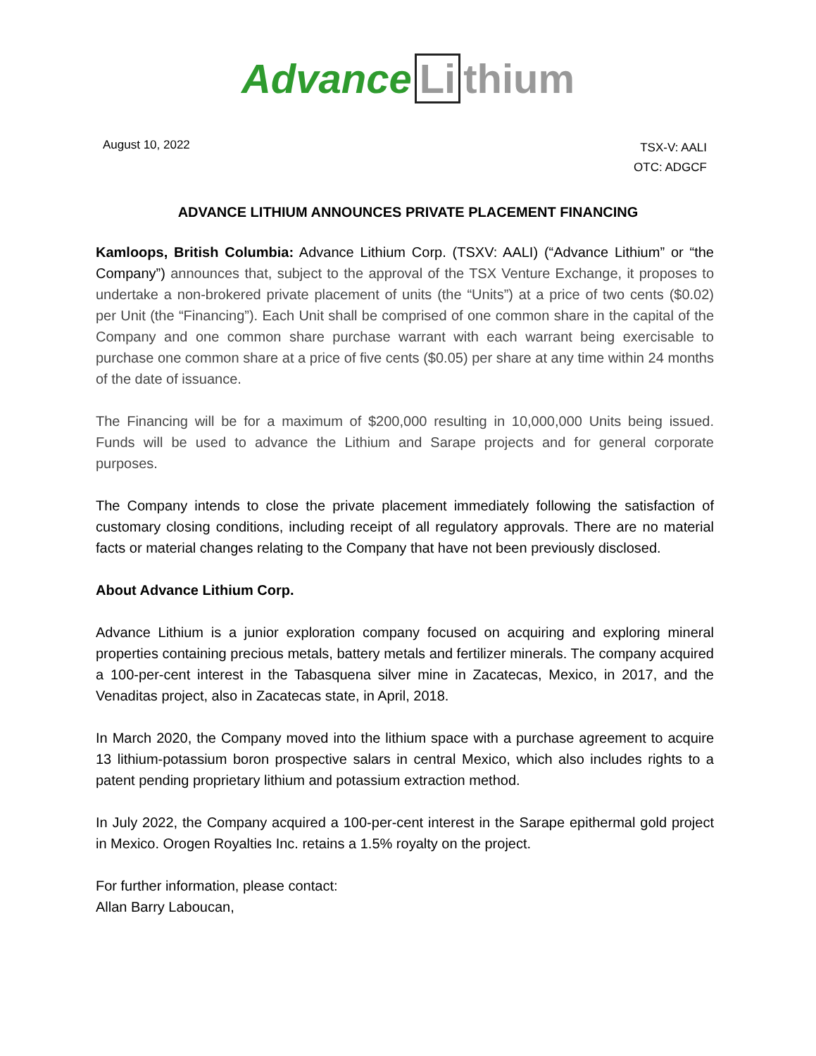Advance Li thium
August 10, 2022
TSX-V: AALI
OTC: ADGCF
ADVANCE LITHIUM ANNOUNCES PRIVATE PLACEMENT FINANCING
Kamloops, British Columbia: Advance Lithium Corp. (TSXV: AALI) (“Advance Lithium” or “the Company”) announces that, subject to the approval of the TSX Venture Exchange, it proposes to undertake a non-brokered private placement of units (the “Units”) at a price of two cents ($0.02) per Unit (the “Financing”). Each Unit shall be comprised of one common share in the capital of the Company and one common share purchase warrant with each warrant being exercisable to purchase one common share at a price of five cents ($0.05) per share at any time within 24 months of the date of issuance.
The Financing will be for a maximum of $200,000 resulting in 10,000,000 Units being issued. Funds will be used to advance the Lithium and Sarape projects and for general corporate purposes.
The Company intends to close the private placement immediately following the satisfaction of customary closing conditions, including receipt of all regulatory approvals. There are no material facts or material changes relating to the Company that have not been previously disclosed.
About Advance Lithium Corp.
Advance Lithium is a junior exploration company focused on acquiring and exploring mineral properties containing precious metals, battery metals and fertilizer minerals. The company acquired a 100-per-cent interest in the Tabasquena silver mine in Zacatecas, Mexico, in 2017, and the Venaditas project, also in Zacatecas state, in April, 2018.
In March 2020, the Company moved into the lithium space with a purchase agreement to acquire 13 lithium-potassium boron prospective salars in central Mexico, which also includes rights to a patent pending proprietary lithium and potassium extraction method.
In July 2022, the Company acquired a 100-per-cent interest in the Sarape epithermal gold project in Mexico. Orogen Royalties Inc. retains a 1.5% royalty on the project.
For further information, please contact:
Allan Barry Laboucan,